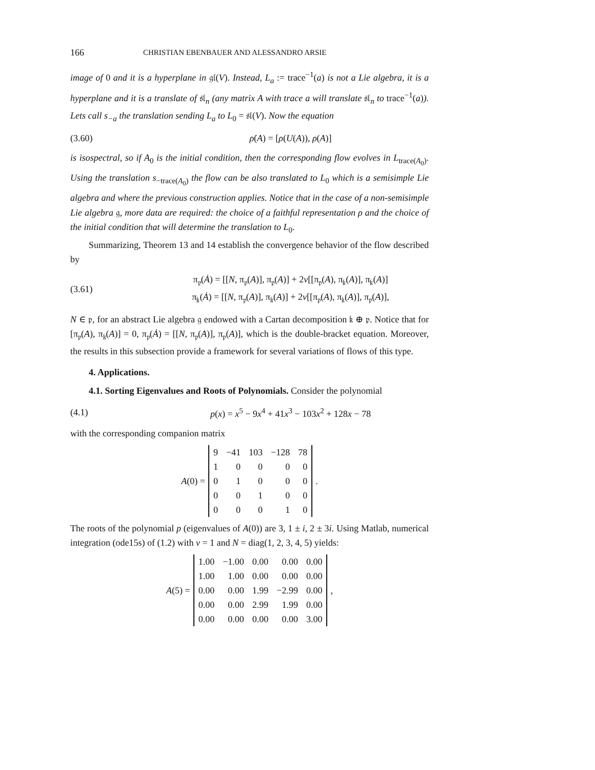166 CHRISTIAN EBENBAUER AND ALESSANDRO ARSIE
image of 0 and it is a hyperplane in 𝔤𝔩(V). Instead, L<sub>a</sub> := trace<sup>−1</sup>(a) is not a Lie algebra, it is a hyperplane and it is a translate of 𝔰𝔩<sub>n</sub> (any matrix A with trace a will translate 𝔰𝔩<sub>n</sub> to trace<sup>−1</sup>(a)). Lets call s<sub>−a</sub> the translation sending L<sub>a</sub> to L<sub>0</sub> = 𝔰𝔩(V). Now the equation
(3.60) ρ̇(A) = [ρ(U(A)), ρ(A)]
is isospectral, so if A<sub>0</sub> is the initial condition, then the corresponding flow evolves in L<sub>trace(A<sub>0</sub>)</sub>. Using the translation s<sub>−trace(A<sub>0</sub>)</sub> the flow can be also translated to L<sub>0</sub> which is a semisimple Lie algebra and where the previous construction applies. Notice that in the case of a non-semisimple Lie algebra 𝔤, more data are required: the choice of a faithful representation ρ and the choice of the initial condition that will determine the translation to L<sub>0</sub>.
Summarizing, Theorem 13 and 14 establish the convergence behavior of the flow described by
(3.61) π<sub>𝔭</sub>(Ȧ) = [[N, π<sub>𝔭</sub>(A)], π<sub>𝔭</sub>(A)] + 2ν[[π<sub>𝔭</sub>(A), π<sub>𝔨</sub>(A)], π<sub>𝔨</sub>(A)]
π<sub>𝔨</sub>(Ȧ) = [[N, π<sub>𝔭</sub>(A)], π<sub>𝔨</sub>(A)] + 2ν[[π<sub>𝔭</sub>(A), π<sub>𝔨</sub>(A)], π<sub>𝔭</sub>(A)],
N ∈ 𝔭, for an abstract Lie algebra 𝔤 endowed with a Cartan decomposition 𝔨 ⊕ 𝔭. Notice that for [π<sub>𝔭</sub>(A), π<sub>𝔨</sub>(A)] = 0, π<sub>𝔭</sub>(Ȧ) = [[N, π<sub>𝔭</sub>(A)], π<sub>𝔭</sub>(A)], which is the double-bracket equation. Moreover, the results in this subsection provide a framework for several variations of flows of this type.
4. Applications.
4.1. Sorting Eigenvalues and Roots of Polynomials. Consider the polynomial
(4.1) p(x) = x<sup>5</sup> − 9x<sup>4</sup> + 41x<sup>3</sup> − 103x<sup>2</sup> + 128x − 78
with the corresponding companion matrix
A(0) =
| 9 | −41 | 103 | −128 | 78 |
| 1 | 0 | 0 | 0 | 0 |
| 0 | 1 | 0 | 0 | 0 |
| 0 | 0 | 1 | 0 | 0 |
| 0 | 0 | 0 | 1 | 0 |
.
The roots of the polynomial p (eigenvalues of A(0)) are 3, 1 ± i, 2 ± 3i. Using Matlab, numerical integration (ode15s) of (1.2) with ν = 1 and N = diag(1, 2, 3, 4, 5) yields:
A(5) =
| 1.00 | −1.00 | 0.00 | 0.00 | 0.00 |
| 1.00 | 1.00 | 0.00 | 0.00 | 0.00 |
| 0.00 | 0.00 | 1.99 | −2.99 | 0.00 |
| 0.00 | 0.00 | 2.99 | 1.99 | 0.00 |
| 0.00 | 0.00 | 0.00 | 0.00 | 3.00 |
,